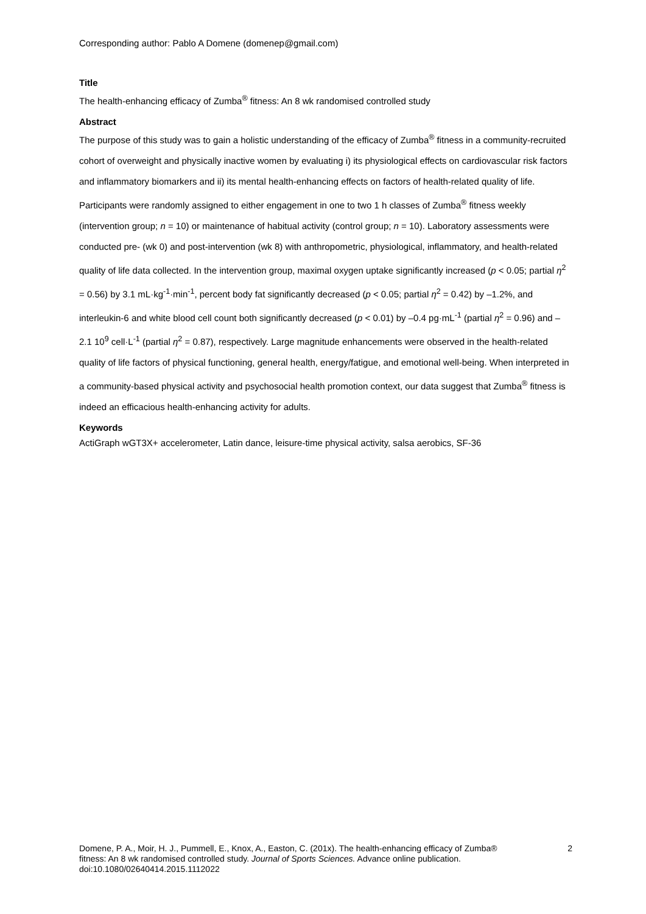Corresponding author: Pablo A Domene (domenep@gmail.com)
Title
The health-enhancing efficacy of Zumba<sup>®</sup> fitness: An 8 wk randomised controlled study
Abstract
The purpose of this study was to gain a holistic understanding of the efficacy of Zumba<sup>®</sup> fitness in a community-recruited cohort of overweight and physically inactive women by evaluating i) its physiological effects on cardiovascular risk factors and inflammatory biomarkers and ii) its mental health-enhancing effects on factors of health-related quality of life. Participants were randomly assigned to either engagement in one to two 1 h classes of Zumba<sup>®</sup> fitness weekly (intervention group; n = 10) or maintenance of habitual activity (control group; n = 10). Laboratory assessments were conducted pre- (wk 0) and post-intervention (wk 8) with anthropometric, physiological, inflammatory, and health-related quality of life data collected. In the intervention group, maximal oxygen uptake significantly increased (p < 0.05; partial η<sup>2</sup> = 0.56) by 3.1 mL·kg<sup>-1</sup>·min<sup>-1</sup>, percent body fat significantly decreased (p < 0.05; partial η<sup>2</sup> = 0.42) by –1.2%, and interleukin-6 and white blood cell count both significantly decreased (p < 0.01) by –0.4 pg·mL<sup>-1</sup> (partial η<sup>2</sup> = 0.96) and –2.1 10<sup>9</sup> cell·L<sup>-1</sup> (partial η<sup>2</sup> = 0.87), respectively. Large magnitude enhancements were observed in the health-related quality of life factors of physical functioning, general health, energy/fatigue, and emotional well-being. When interpreted in a community-based physical activity and psychosocial health promotion context, our data suggest that Zumba<sup>®</sup> fitness is indeed an efficacious health-enhancing activity for adults.
Keywords
ActiGraph wGT3X+ accelerometer, Latin dance, leisure-time physical activity, salsa aerobics, SF-36
Domene, P. A., Moir, H. J., Pummell, E., Knox, A., Easton, C. (201x). The health-enhancing efficacy of Zumba® fitness: An 8 wk randomised controlled study. Journal of Sports Sciences. Advance online publication. doi:10.1080/02640414.2015.1112022
2